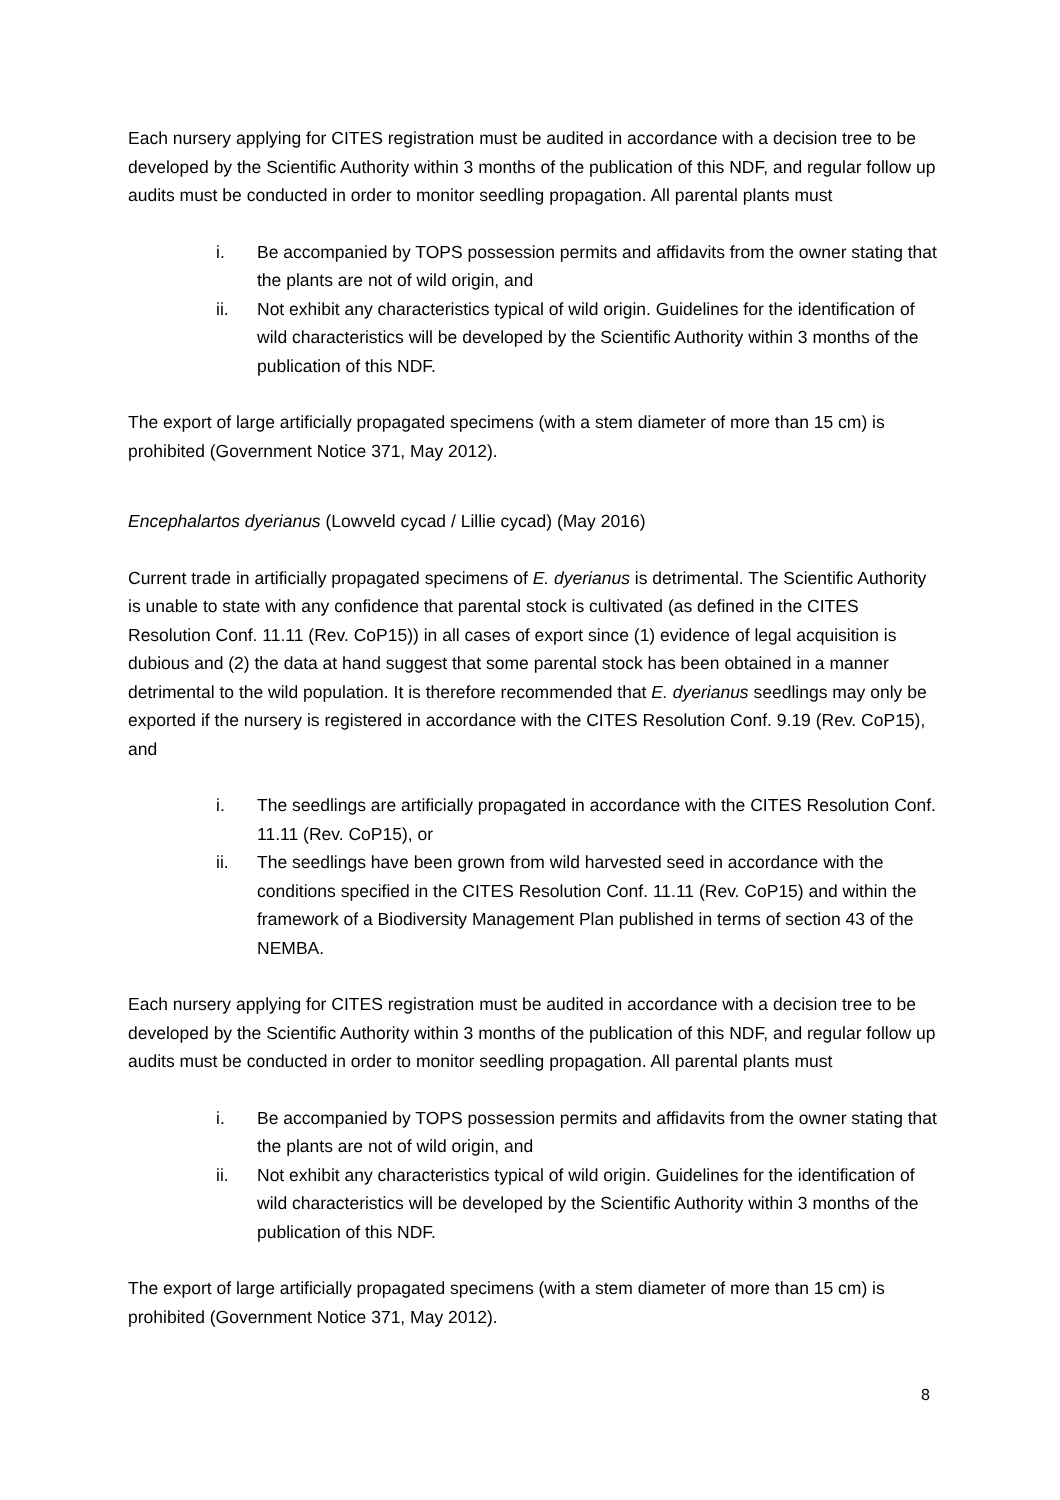Each nursery applying for CITES registration must be audited in accordance with a decision tree to be developed by the Scientific Authority within 3 months of the publication of this NDF, and regular follow up audits must be conducted in order to monitor seedling propagation. All parental plants must
i. Be accompanied by TOPS possession permits and affidavits from the owner stating that the plants are not of wild origin, and
ii. Not exhibit any characteristics typical of wild origin. Guidelines for the identification of wild characteristics will be developed by the Scientific Authority within 3 months of the publication of this NDF.
The export of large artificially propagated specimens (with a stem diameter of more than 15 cm) is prohibited (Government Notice 371, May 2012).
Encephalartos dyerianus (Lowveld cycad / Lillie cycad) (May 2016)
Current trade in artificially propagated specimens of E. dyerianus is detrimental. The Scientific Authority is unable to state with any confidence that parental stock is cultivated (as defined in the CITES Resolution Conf. 11.11 (Rev. CoP15)) in all cases of export since (1) evidence of legal acquisition is dubious and (2) the data at hand suggest that some parental stock has been obtained in a manner detrimental to the wild population. It is therefore recommended that E. dyerianus seedlings may only be exported if the nursery is registered in accordance with the CITES Resolution Conf. 9.19 (Rev. CoP15), and
i. The seedlings are artificially propagated in accordance with the CITES Resolution Conf. 11.11 (Rev. CoP15), or
ii. The seedlings have been grown from wild harvested seed in accordance with the conditions specified in the CITES Resolution Conf. 11.11 (Rev. CoP15) and within the framework of a Biodiversity Management Plan published in terms of section 43 of the NEMBA.
Each nursery applying for CITES registration must be audited in accordance with a decision tree to be developed by the Scientific Authority within 3 months of the publication of this NDF, and regular follow up audits must be conducted in order to monitor seedling propagation. All parental plants must
i. Be accompanied by TOPS possession permits and affidavits from the owner stating that the plants are not of wild origin, and
ii. Not exhibit any characteristics typical of wild origin. Guidelines for the identification of wild characteristics will be developed by the Scientific Authority within 3 months of the publication of this NDF.
The export of large artificially propagated specimens (with a stem diameter of more than 15 cm) is prohibited (Government Notice 371, May 2012).
8